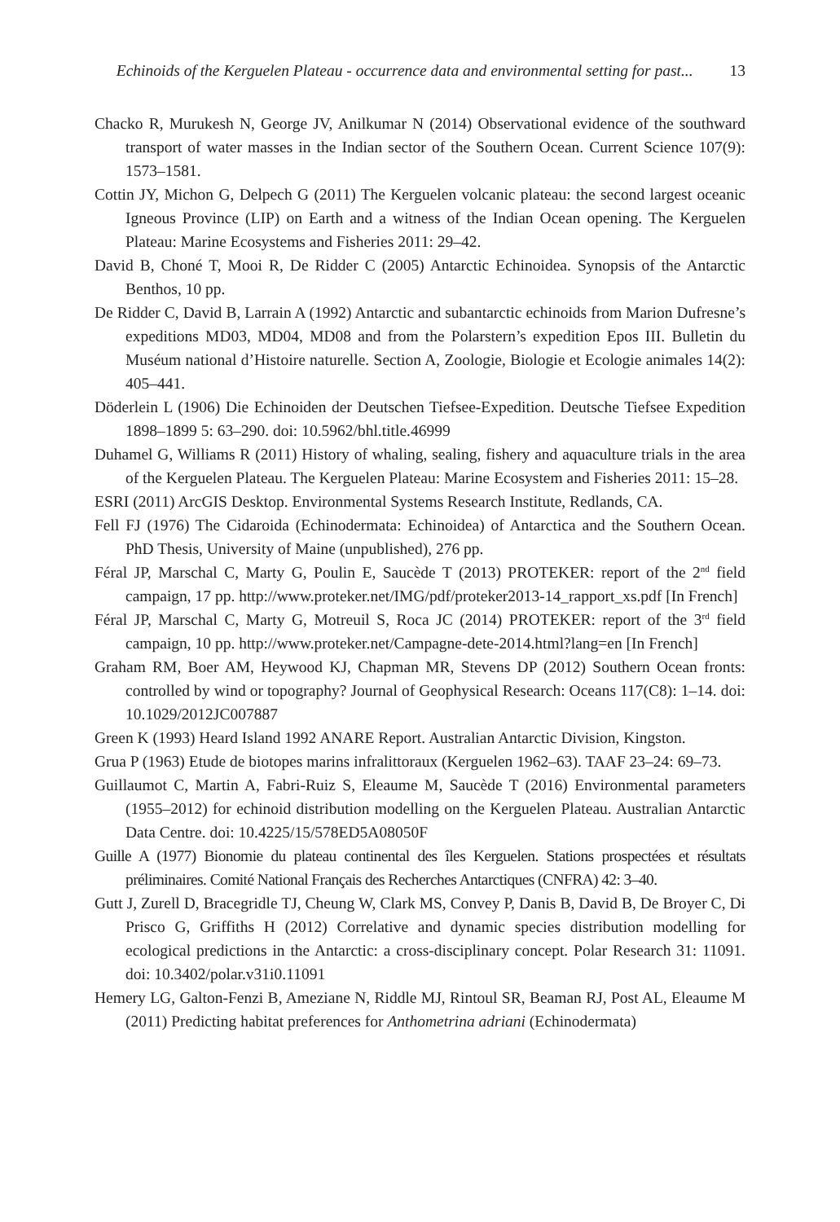Echinoids of the Kerguelen Plateau - occurrence data and environmental setting for past... 13
Chacko R, Murukesh N, George JV, Anilkumar N (2014) Observational evidence of the southward transport of water masses in the Indian sector of the Southern Ocean. Current Science 107(9): 1573–1581.
Cottin JY, Michon G, Delpech G (2011) The Kerguelen volcanic plateau: the second largest oceanic Igneous Province (LIP) on Earth and a witness of the Indian Ocean opening. The Kerguelen Plateau: Marine Ecosystems and Fisheries 2011: 29–42.
David B, Choné T, Mooi R, De Ridder C (2005) Antarctic Echinoidea. Synopsis of the Antarctic Benthos, 10 pp.
De Ridder C, David B, Larrain A (1992) Antarctic and subantarctic echinoids from Marion Dufresne’s expeditions MD03, MD04, MD08 and from the Polarstern’s expedition Epos III. Bulletin du Muséum national d’Histoire naturelle. Section A, Zoologie, Biologie et Ecologie animales 14(2): 405–441.
Döderlein L (1906) Die Echinoiden der Deutschen Tiefsee-Expedition. Deutsche Tiefsee Expedition 1898–1899 5: 63–290. doi: 10.5962/bhl.title.46999
Duhamel G, Williams R (2011) History of whaling, sealing, fishery and aquaculture trials in the area of the Kerguelen Plateau. The Kerguelen Plateau: Marine Ecosystem and Fisheries 2011: 15–28.
ESRI (2011) ArcGIS Desktop. Environmental Systems Research Institute, Redlands, CA.
Fell FJ (1976) The Cidaroida (Echinodermata: Echinoidea) of Antarctica and the Southern Ocean. PhD Thesis, University of Maine (unpublished), 276 pp.
Féral JP, Marschal C, Marty G, Poulin E, Saucède T (2013) PROTEKER: report of the 2<sup>nd</sup> field campaign, 17 pp. http://www.proteker.net/IMG/pdf/proteker2013-14_rapport_xs.pdf [In French]
Féral JP, Marschal C, Marty G, Motreuil S, Roca JC (2014) PROTEKER: report of the 3<sup>rd</sup> field campaign, 10 pp. http://www.proteker.net/Campagne-dete-2014.html?lang=en [In French]
Graham RM, Boer AM, Heywood KJ, Chapman MR, Stevens DP (2012) Southern Ocean fronts: controlled by wind or topography? Journal of Geophysical Research: Oceans 117(C8): 1–14. doi: 10.1029/2012JC007887
Green K (1993) Heard Island 1992 ANARE Report. Australian Antarctic Division, Kingston.
Grua P (1963) Etude de biotopes marins infralittoraux (Kerguelen 1962–63). TAAF 23–24: 69–73.
Guillaumot C, Martin A, Fabri-Ruiz S, Eleaume M, Saucède T (2016) Environmental parameters (1955–2012) for echinoid distribution modelling on the Kerguelen Plateau. Australian Antarctic Data Centre. doi: 10.4225/15/578ED5A08050F
Guille A (1977) Bionomie du plateau continental des îles Kerguelen. Stations prospectées et résultats préliminaires. Comité National Français des Recherches Antarctiques (CNFRA) 42: 3–40.
Gutt J, Zurell D, Bracegridle TJ, Cheung W, Clark MS, Convey P, Danis B, David B, De Broyer C, Di Prisco G, Griffiths H (2012) Correlative and dynamic species distribution modelling for ecological predictions in the Antarctic: a cross-disciplinary concept. Polar Research 31: 11091. doi: 10.3402/polar.v31i0.11091
Hemery LG, Galton-Fenzi B, Ameziane N, Riddle MJ, Rintoul SR, Beaman RJ, Post AL, Eleaume M (2011) Predicting habitat preferences for Anthometrina adriani (Echinodermata)